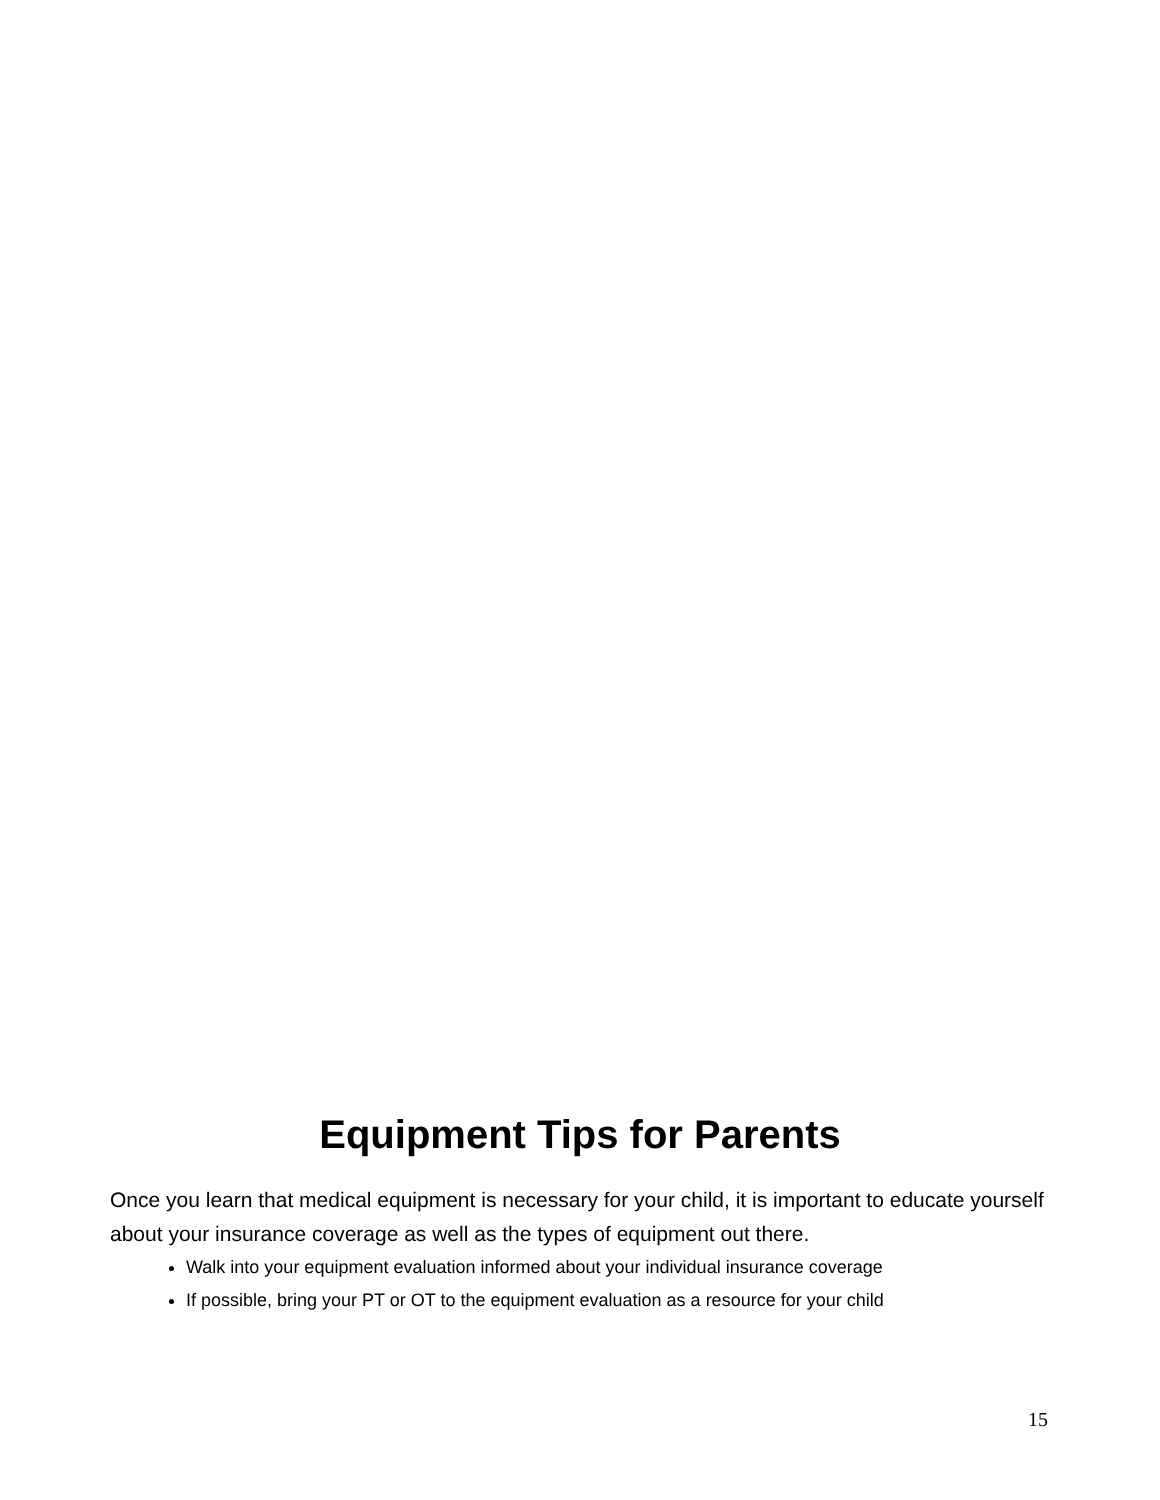Equipment Tips for Parents
Once you learn that medical equipment is necessary for your child, it is important to educate yourself about your insurance coverage as well as the types of equipment out there.
Walk into your equipment evaluation informed about your individual insurance coverage
If possible, bring your PT or OT to the equipment evaluation as a resource for your child
15